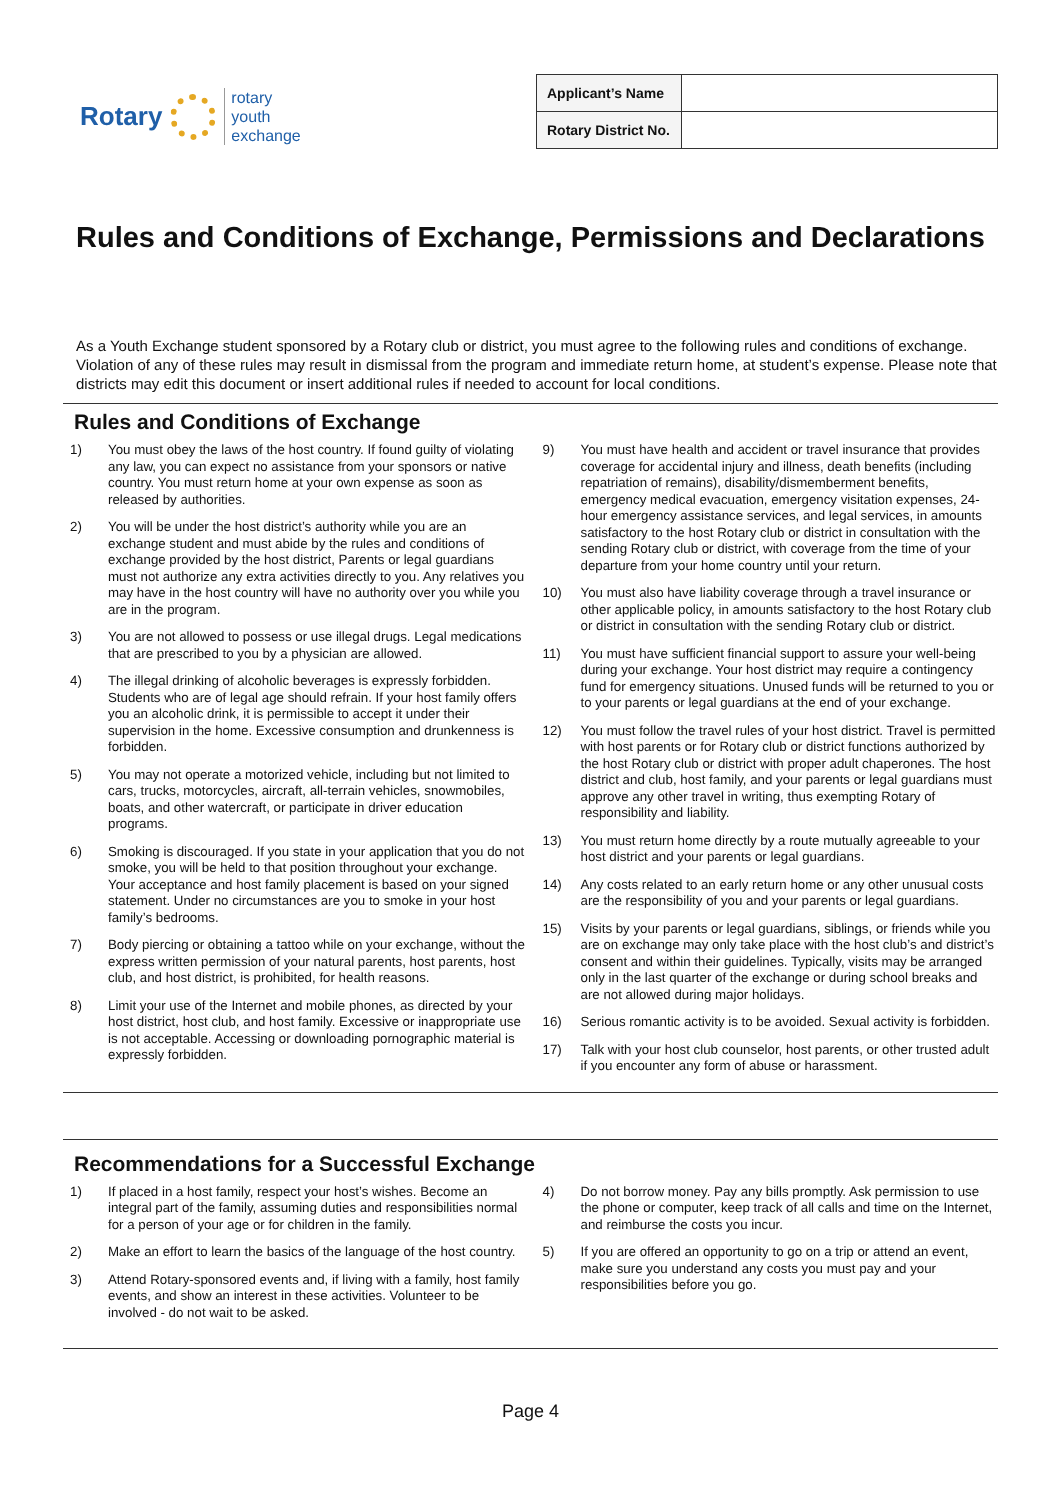Rotary rotary
youth
exchange
| Applicant’s Name | |
| Rotary District No. | |
Rules and Conditions of Exchange, Permissions and Declarations
As a Youth Exchange student sponsored by a Rotary club or district, you must agree to the following rules and conditions of exchange. Violation of any of these rules may result in dismissal from the program and immediate return home, at student’s expense. Please note that districts may edit this document or insert additional rules if needed to account for local conditions.
Rules and Conditions of Exchange
1) You must obey the laws of the host country. If found guilty of violating any law, you can expect no assistance from your sponsors or native country. You must return home at your own expense as soon as released by authorities.
2) You will be under the host district’s authority while you are an exchange student and must abide by the rules and conditions of exchange provided by the host district, Parents or legal guardians must not authorize any extra activities directly to you. Any relatives you may have in the host country will have no authority over you while you are in the program.
3) You are not allowed to possess or use illegal drugs. Legal medications that are prescribed to you by a physician are allowed.
4) The illegal drinking of alcoholic beverages is expressly forbidden. Students who are of legal age should refrain. If your host family offers you an alcoholic drink, it is permissible to accept it under their supervision in the home. Excessive consumption and drunkenness is forbidden.
5) You may not operate a motorized vehicle, including but not limited to cars, trucks, motorcycles, aircraft, all-terrain vehicles, snowmobiles, boats, and other watercraft, or participate in driver education programs.
6) Smoking is discouraged. If you state in your application that you do not smoke, you will be held to that position throughout your exchange. Your acceptance and host family placement is based on your signed statement. Under no circumstances are you to smoke in your host family’s bedrooms.
7) Body piercing or obtaining a tattoo while on your exchange, without the express written permission of your natural parents, host parents, host club, and host district, is prohibited, for health reasons.
8) Limit your use of the Internet and mobile phones, as directed by your host district, host club, and host family. Excessive or inappropriate use is not acceptable. Accessing or downloading pornographic material is expressly forbidden.
9) You must have health and accident or travel insurance that provides coverage for accidental injury and illness, death benefits (including repatriation of remains), disability/dismemberment benefits, emergency medical evacuation, emergency visitation expenses, 24-hour emergency assistance services, and legal services, in amounts satisfactory to the host Rotary club or district in consultation with the sending Rotary club or district, with coverage from the time of your departure from your home country until your return.
10) You must also have liability coverage through a travel insurance or other applicable policy, in amounts satisfactory to the host Rotary club or district in consultation with the sending Rotary club or district.
11) You must have sufficient financial support to assure your well-being during your exchange. Your host district may require a contingency fund for emergency situations. Unused funds will be returned to you or to your parents or legal guardians at the end of your exchange.
12) You must follow the travel rules of your host district. Travel is permitted with host parents or for Rotary club or district functions authorized by the host Rotary club or district with proper adult chaperones. The host district and club, host family, and your parents or legal guardians must approve any other travel in writing, thus exempting Rotary of responsibility and liability.
13) You must return home directly by a route mutually agreeable to your host district and your parents or legal guardians.
14) Any costs related to an early return home or any other unusual costs are the responsibility of you and your parents or legal guardians.
15) Visits by your parents or legal guardians, siblings, or friends while you are on exchange may only take place with the host club’s and district’s consent and within their guidelines. Typically, visits may be arranged only in the last quarter of the exchange or during school breaks and are not allowed during major holidays.
16) Serious romantic activity is to be avoided. Sexual activity is forbidden.
17) Talk with your host club counselor, host parents, or other trusted adult if you encounter any form of abuse or harassment.
Recommendations for a Successful Exchange
1) If placed in a host family, respect your host’s wishes. Become an integral part of the family, assuming duties and responsibilities normal for a person of your age or for children in the family.
2) Make an effort to learn the basics of the language of the host country.
3) Attend Rotary-sponsored events and, if living with a family, host family events, and show an interest in these activities. Volunteer to be involved - do not wait to be asked.
4) Do not borrow money. Pay any bills promptly. Ask permission to use the phone or computer, keep track of all calls and time on the Internet, and reimburse the costs you incur.
5) If you are offered an opportunity to go on a trip or attend an event, make sure you understand any costs you must pay and your responsibilities before you go.
Page 4